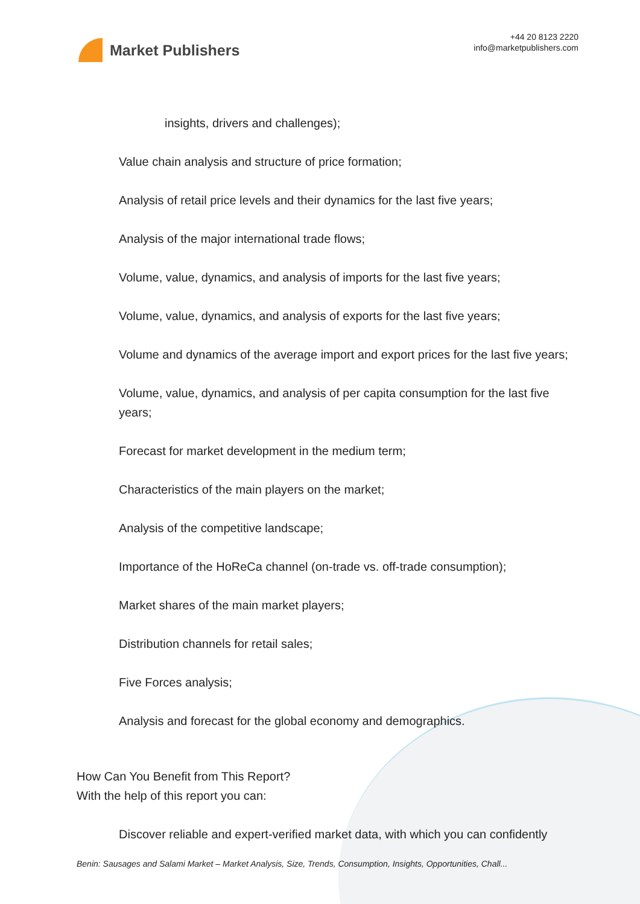Market Publishers
+44 20 8123 2220
info@marketpublishers.com
insights, drivers and challenges);
Value chain analysis and structure of price formation;
Analysis of retail price levels and their dynamics for the last five years;
Analysis of the major international trade flows;
Volume, value, dynamics, and analysis of imports for the last five years;
Volume, value, dynamics, and analysis of exports for the last five years;
Volume and dynamics of the average import and export prices for the last five years;
Volume, value, dynamics, and analysis of per capita consumption for the last five years;
Forecast for market development in the medium term;
Characteristics of the main players on the market;
Analysis of the competitive landscape;
Importance of the HoReCa channel (on-trade vs. off-trade consumption);
Market shares of the main market players;
Distribution channels for retail sales;
Five Forces analysis;
Analysis and forecast for the global economy and demographics.
How Can You Benefit from This Report?
With the help of this report you can:
Discover reliable and expert-verified market data, with which you can confidently
Benin: Sausages and Salami Market – Market Analysis, Size, Trends, Consumption, Insights, Opportunities, Chall...